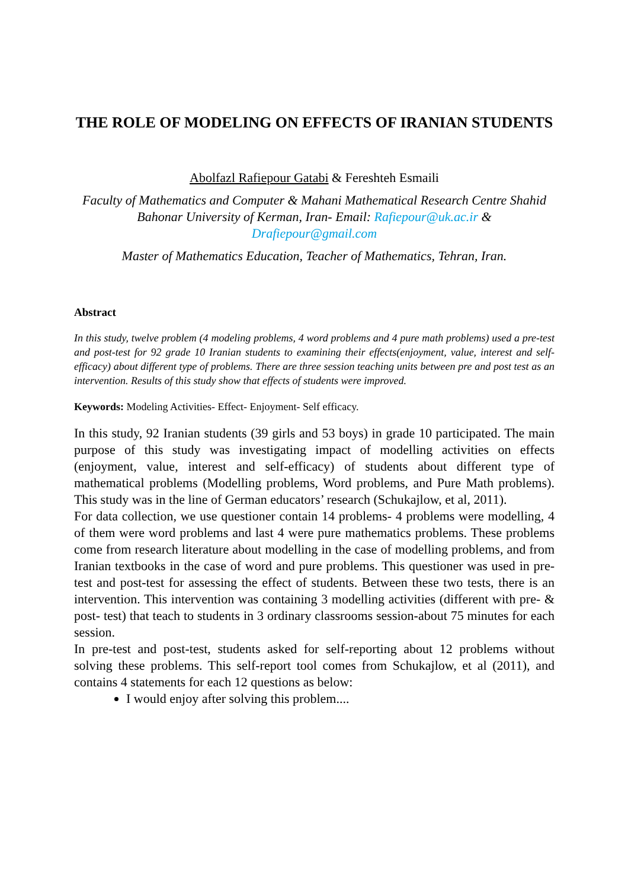THE ROLE OF MODELING ON EFFECTS OF IRANIAN STUDENTS
Abolfazl Rafiepour Gatabi & Fereshteh Esmaili
Faculty of Mathematics and Computer & Mahani Mathematical Research Centre Shahid Bahonar University of Kerman, Iran- Email: Rafiepour@uk.ac.ir & Drafiepour@gmail.com
Master of Mathematics Education, Teacher of Mathematics, Tehran, Iran.
Abstract
In this study, twelve problem (4 modeling problems, 4 word problems and 4 pure math problems) used a pre-test and post-test for 92 grade 10 Iranian students to examining their effects(enjoyment, value, interest and self-efficacy) about different type of problems. There are three session teaching units between pre and post test as an intervention. Results of this study show that effects of students were improved.
Keywords: Modeling Activities- Effect- Enjoyment- Self efficacy.
In this study, 92 Iranian students (39 girls and 53 boys) in grade 10 participated. The main purpose of this study was investigating impact of modelling activities on effects (enjoyment, value, interest and self-efficacy) of students about different type of mathematical problems (Modelling problems, Word problems, and Pure Math problems). This study was in the line of German educators’ research (Schukajlow, et al, 2011).
For data collection, we use questioner contain 14 problems- 4 problems were modelling, 4 of them were word problems and last 4 were pure mathematics problems. These problems come from research literature about modelling in the case of modelling problems, and from Iranian textbooks in the case of word and pure problems. This questioner was used in pre-test and post-test for assessing the effect of students. Between these two tests, there is an intervention. This intervention was containing 3 modelling activities (different with pre- & post- test) that teach to students in 3 ordinary classrooms session-about 75 minutes for each session.
In pre-test and post-test, students asked for self-reporting about 12 problems without solving these problems. This self-report tool comes from Schukajlow, et al (2011), and contains 4 statements for each 12 questions as below:
I would enjoy after solving this problem....